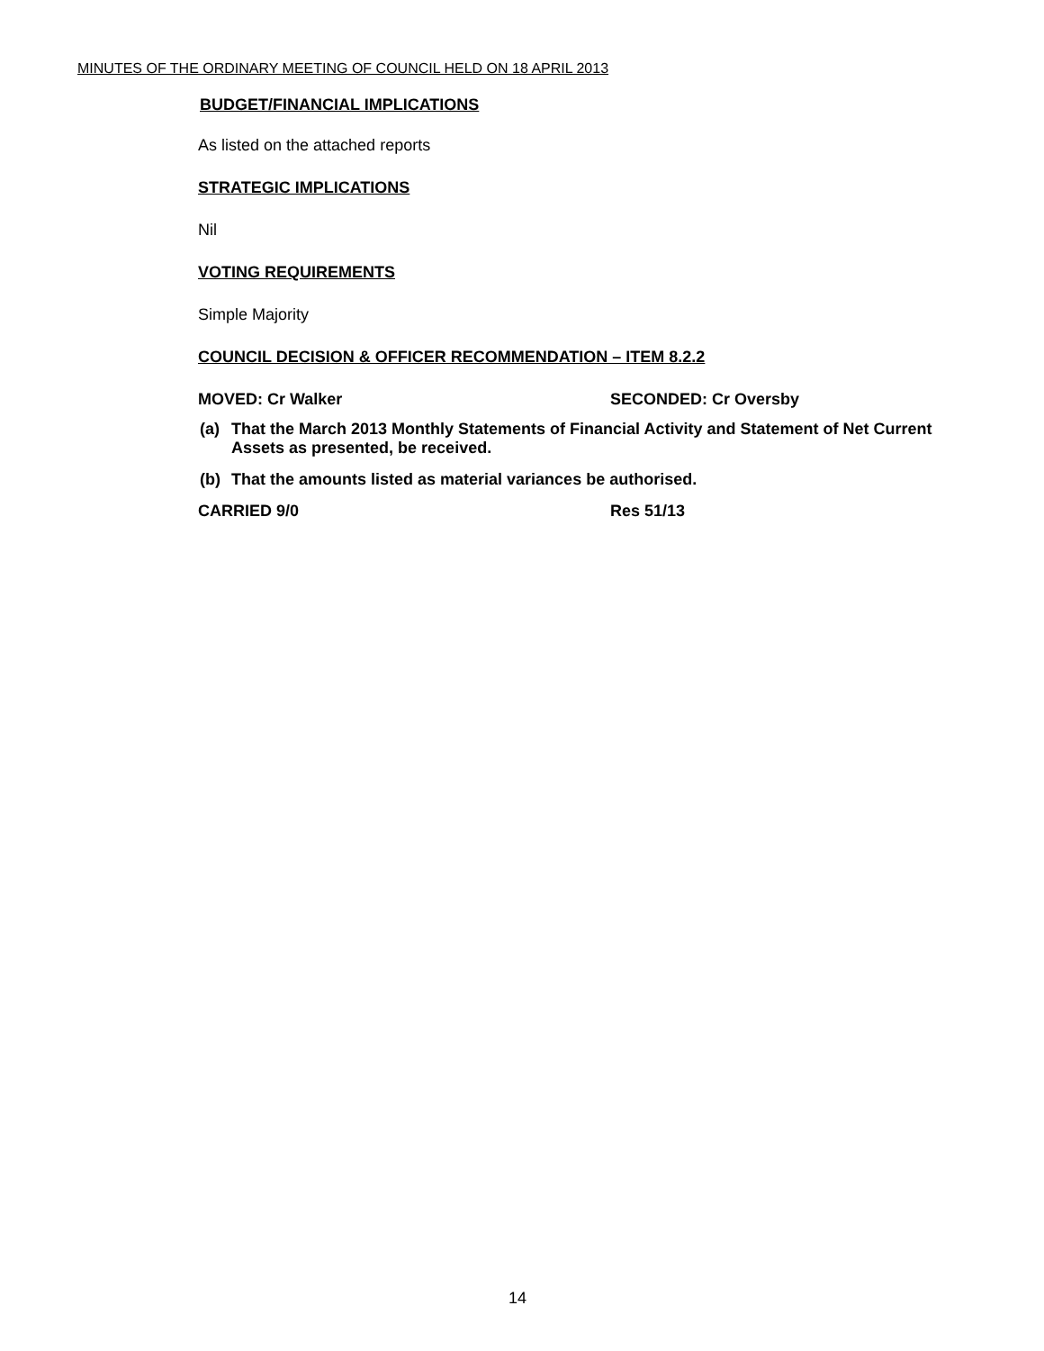MINUTES OF THE ORDINARY MEETING OF COUNCIL HELD ON 18 APRIL 2013
BUDGET/FINANCIAL IMPLICATIONS
As listed on the attached reports
STRATEGIC IMPLICATIONS
Nil
VOTING REQUIREMENTS
Simple Majority
COUNCIL DECISION & OFFICER RECOMMENDATION – ITEM 8.2.2
MOVED: Cr Walker SECONDED: Cr Oversby
(a) That the March 2013 Monthly Statements of Financial Activity and Statement of Net Current Assets as presented, be received.
(b) That the amounts listed as material variances be authorised.
CARRIED 9/0 Res 51/13
14